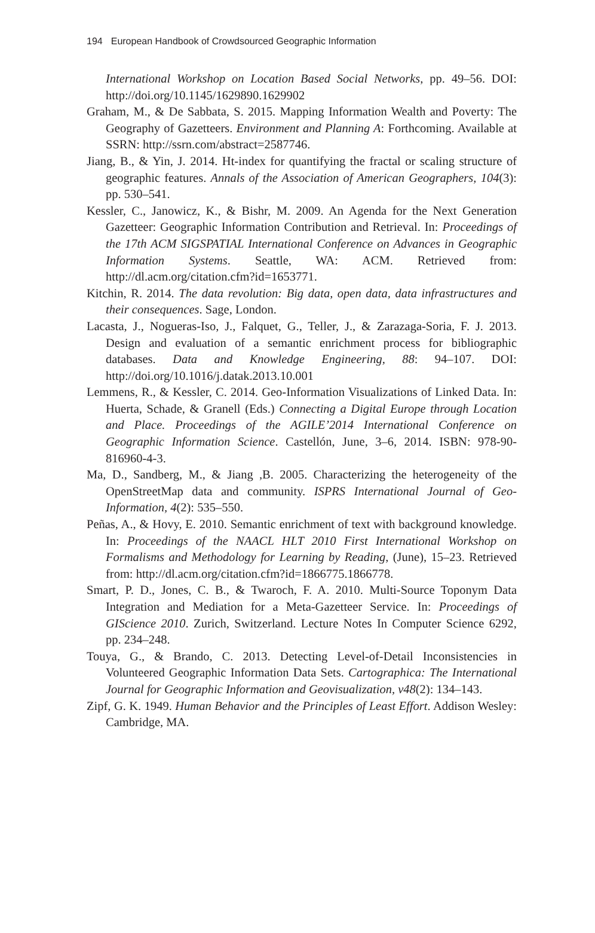194 European Handbook of Crowdsourced Geographic Information
International Workshop on Location Based Social Networks, pp. 49–56. DOI: http://doi.org/10.1145/1629890.1629902
Graham, M., & De Sabbata, S. 2015. Mapping Information Wealth and Poverty: The Geography of Gazetteers. Environment and Planning A: Forthcoming. Available at SSRN: http://ssrn.com/abstract=2587746.
Jiang, B., & Yin, J. 2014. Ht-index for quantifying the fractal or scaling structure of geographic features. Annals of the Association of American Geographers, 104(3): pp. 530–541.
Kessler, C., Janowicz, K., & Bishr, M. 2009. An Agenda for the Next Generation Gazetteer: Geographic Information Contribution and Retrieval. In: Proceedings of the 17th ACM SIGSPATIAL International Conference on Advances in Geographic Information Systems. Seattle, WA: ACM. Retrieved from: http://dl.acm.org/citation.cfm?id=1653771.
Kitchin, R. 2014. The data revolution: Big data, open data, data infrastructures and their consequences. Sage, London.
Lacasta, J., Nogueras-Iso, J., Falquet, G., Teller, J., & Zarazaga-Soria, F. J. 2013. Design and evaluation of a semantic enrichment process for bibliographic databases. Data and Knowledge Engineering, 88: 94–107. DOI: http://doi.org/10.1016/j.datak.2013.10.001
Lemmens, R., & Kessler, C. 2014. Geo-Information Visualizations of Linked Data. In: Huerta, Schade, & Granell (Eds.) Connecting a Digital Europe through Location and Place. Proceedings of the AGILE’2014 International Conference on Geographic Information Science. Castellón, June, 3–6, 2014. ISBN: 978-90-816960-4-3.
Ma, D., Sandberg, M., & Jiang ,B. 2005. Characterizing the heterogeneity of the OpenStreetMap data and community. ISPRS International Journal of Geo-Information, 4(2): 535–550.
Peñas, A., & Hovy, E. 2010. Semantic enrichment of text with background knowledge. In: Proceedings of the NAACL HLT 2010 First International Workshop on Formalisms and Methodology for Learning by Reading, (June), 15–23. Retrieved from: http://dl.acm.org/citation.cfm?id=1866775.1866778.
Smart, P. D., Jones, C. B., & Twaroch, F. A. 2010. Multi-Source Toponym Data Integration and Mediation for a Meta-Gazetteer Service. In: Proceedings of GIScience 2010. Zurich, Switzerland. Lecture Notes In Computer Science 6292, pp. 234–248.
Touya, G., & Brando, C. 2013. Detecting Level-of-Detail Inconsistencies in Volunteered Geographic Information Data Sets. Cartographica: The International Journal for Geographic Information and Geovisualization, v48(2): 134–143.
Zipf, G. K. 1949. Human Behavior and the Principles of Least Effort. Addison Wesley: Cambridge, MA.